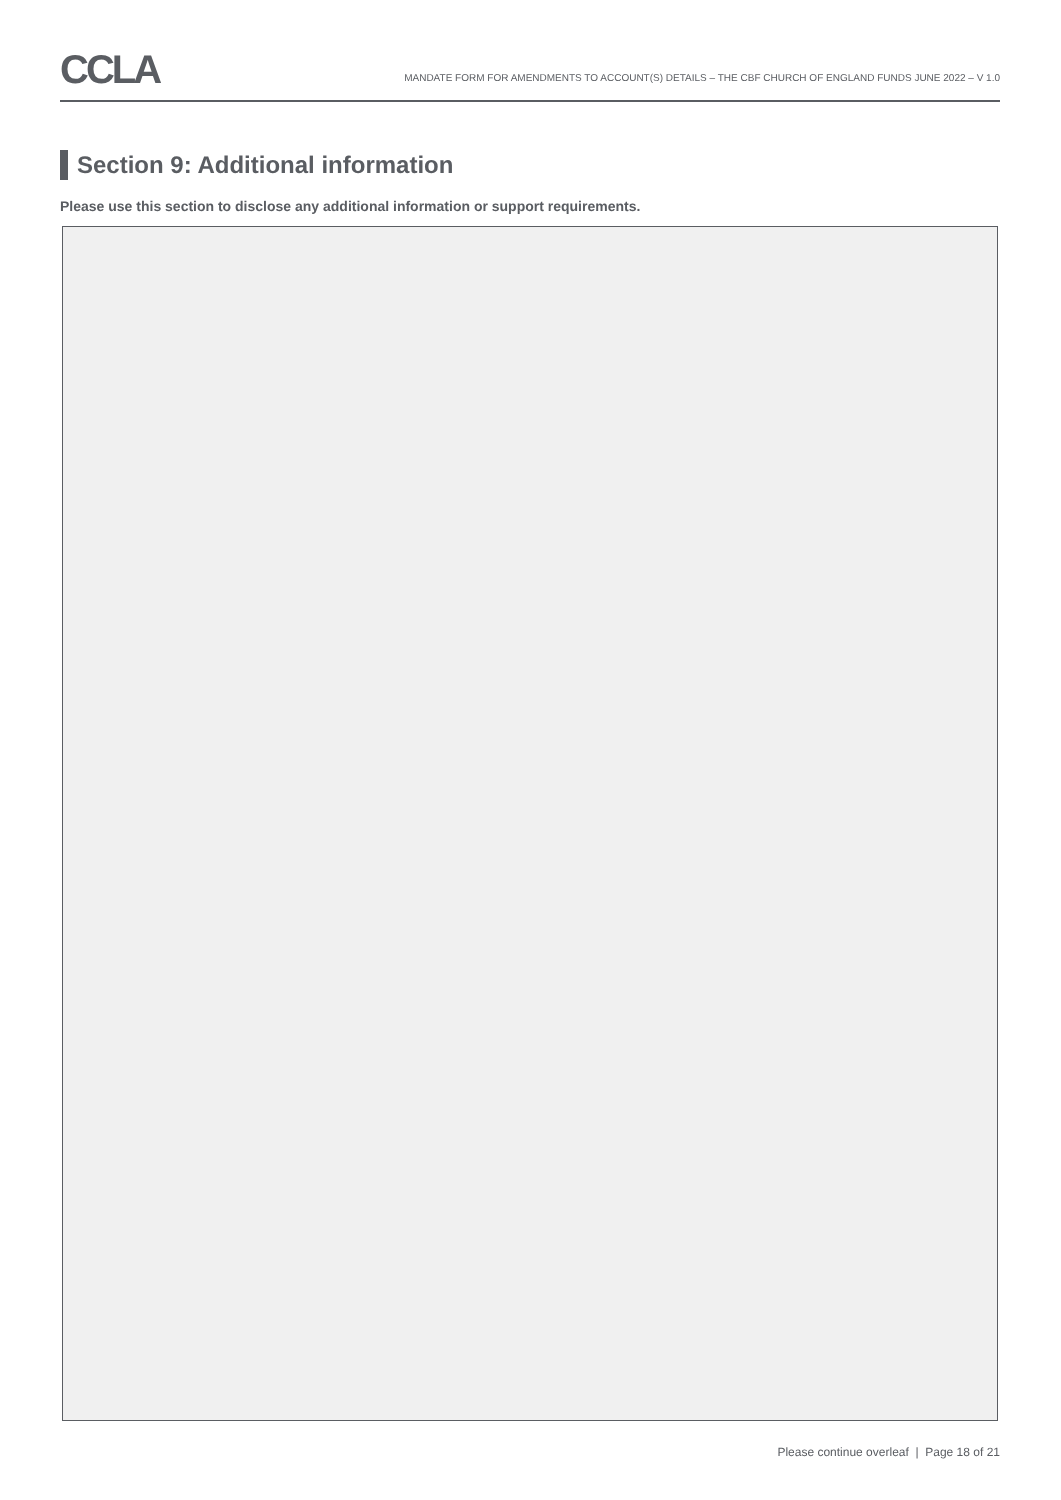CCLA
MANDATE FORM FOR AMENDMENTS TO ACCOUNT(S) DETAILS – THE CBF CHURCH OF ENGLAND FUNDS JUNE 2022 – V 1.0
Section 9: Additional information
Please use this section to disclose any additional information or support requirements.
Please continue overleaf | Page 18 of 21